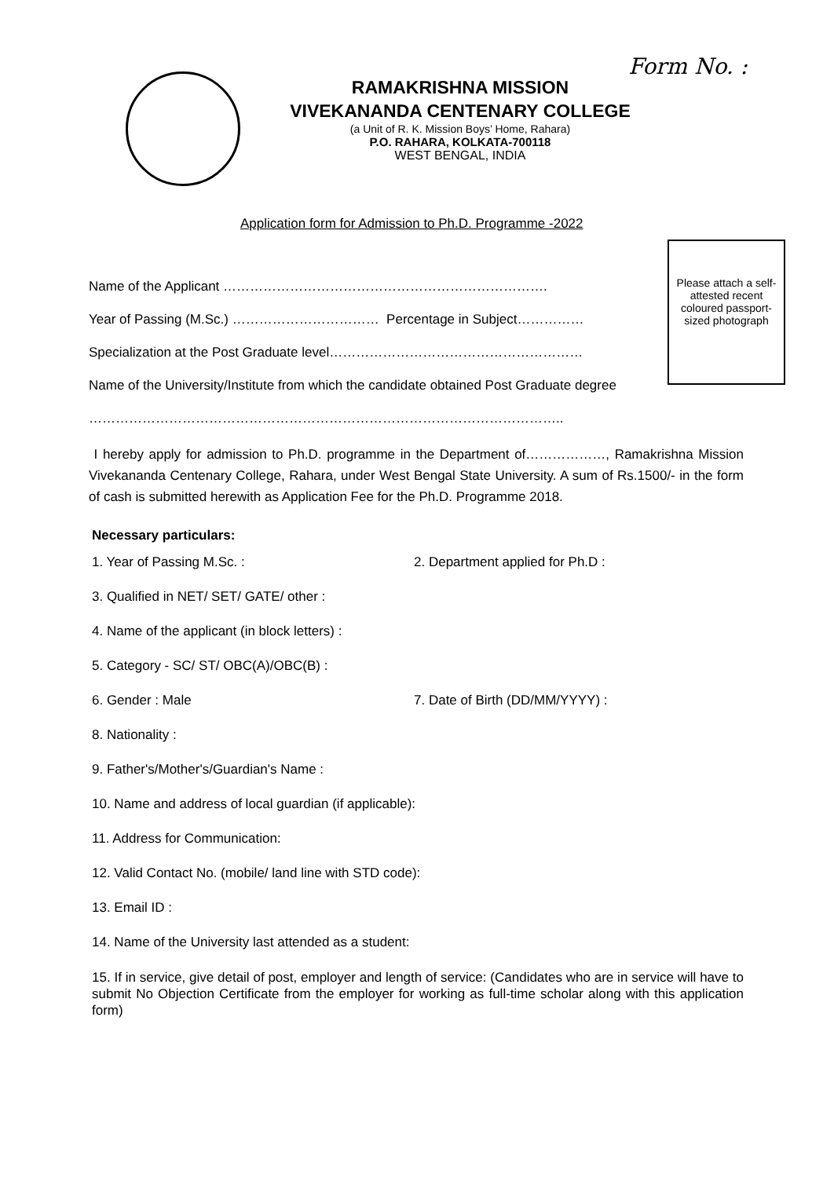Form No. :
RAMAKRISHNA MISSION
VIVEKANANDA CENTENARY COLLEGE
(a Unit of R. K. Mission Boys’ Home, Rahara)
P.O. RAHARA, KOLKATA-700118
WEST BENGAL, INDIA
Please attach a self-attested recent coloured passport-sized photograph
Application form for Admission to Ph.D. Programme -2022
Name of the Applicant ……………………………………………………………….
Year of Passing (M.Sc.) …………………………… Percentage in Subject……………
Specialization at the Post Graduate level…………………………………………………
Name of the University/Institute from which the candidate obtained Post Graduate degree
……………………………………………………………………………………………..
I hereby apply for admission to Ph.D. programme in the Department of………………, Ramakrishna Mission Vivekananda Centenary College, Rahara, under West Bengal State University. A sum of Rs.1500/- in the form of cash is submitted herewith as Application Fee for the Ph.D. Programme 2018.
Necessary particulars:
1. Year of Passing M.Sc. : 2. Department applied for Ph.D :
3. Qualified in NET/ SET/ GATE/ other :
4. Name of the applicant (in block letters) :
5. Category - SC/ ST/ OBC(A)/OBC(B) :
6. Gender : Male 7. Date of Birth (DD/MM/YYYY) :
8. Nationality :
9. Father's/Mother's/Guardian's Name :
10. Name and address of local guardian (if applicable):
11. Address for Communication:
12. Valid Contact No. (mobile/ land line with STD code):
13. Email ID :
14. Name of the University last attended as a student:
15. If in service, give detail of post, employer and length of service: (Candidates who are in service will have to submit No Objection Certificate from the employer for working as full-time scholar along with this application form)